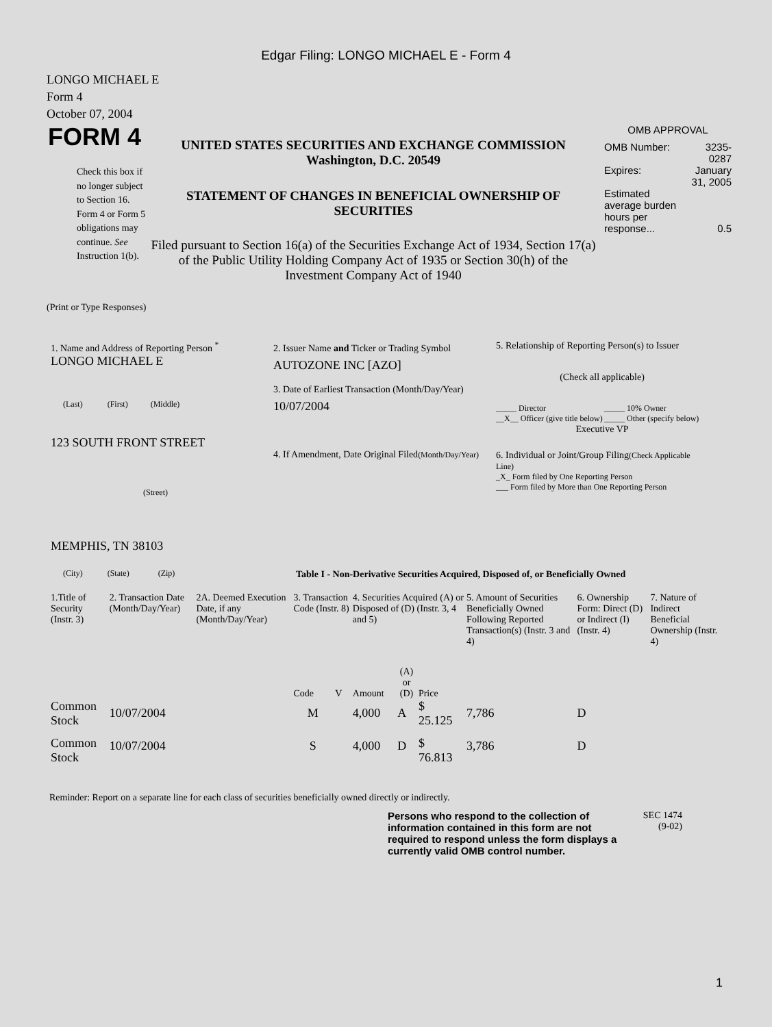Edgar Filing: LONGO MICHAEL E - Form 4
LONGO MICHAEL E
Form 4
October 07, 2004
FORM 4
Check this box if no longer subject to Section 16. Form 4 or Form 5 obligations may continue. See Instruction 1(b).
UNITED STATES SECURITIES AND EXCHANGE COMMISSION
Washington, D.C. 20549
STATEMENT OF CHANGES IN BENEFICIAL OWNERSHIP OF SECURITIES
Filed pursuant to Section 16(a) of the Securities Exchange Act of 1934, Section 17(a) of the Public Utility Holding Company Act of 1935 or Section 30(h) of the Investment Company Act of 1940
OMB APPROVAL
| OMB Number: | 3235-0287 |
| Expires: | January 31, 2005 |
| Estimated average burden hours per response... | 0.5 |
(Print or Type Responses)
1. Name and Address of Reporting Person <sup>*</sup>
LONGO MICHAEL E
(Last) (First) (Middle)
123 SOUTH FRONT STREET
(Street)
MEMPHIS, TN 38103
(City) (State) (Zip)
2. Issuer Name and Ticker or Trading Symbol
AUTOZONE INC [AZO]
3. Date of Earliest Transaction (Month/Day/Year)
10/07/2004
4. If Amendment, Date Original Filed(Month/Day/Year)
5. Relationship of Reporting Person(s) to Issuer
(Check all applicable)
_____ Director
__X__ Officer (give title below)
_____ 10% Owner
_____ Other (specify below)
Executive VP
6. Individual or Joint/Group Filing(Check Applicable Line)
_X_ Form filed by One Reporting Person
___ Form filed by More than One Reporting Person
Table I - Non-Derivative Securities Acquired, Disposed of, or Beneficially Owned
| 1.Title of Security (Instr. 3) | 2. Transaction Date (Month/Day/Year) | 2A. Deemed Execution Date, if any (Month/Day/Year) | 3. Transaction Code (Instr. 8) | | 4. Securities Acquired (A) or Disposed of (D) (Instr. 3, 4 and 5) | | | 5. Amount of Securities Beneficially Owned Following Reported Transaction(s) (Instr. 3 and 4) | 6. Ownership Form: Direct (D) or Indirect (I) (Instr. 4) | 7. Nature of Indirect Beneficial Ownership (Instr. 4) |
| --- | --- | --- | --- | --- | --- | --- | --- | --- | --- | --- |
| | | | Code | V | Amount | (A) or (D) | Price | | | |
| Common Stock | 10/07/2004 | | M | | 4,000 | A | $ 25.125 | 7,786 | D | |
| Common Stock | 10/07/2004 | | S | | 4,000 | D | $ 76.813 | 3,786 | D | |
Reminder: Report on a separate line for each class of securities beneficially owned directly or indirectly.
Persons who respond to the collection of information contained in this form are not required to respond unless the form displays a currently valid OMB control number.
SEC 1474
(9-02)
1